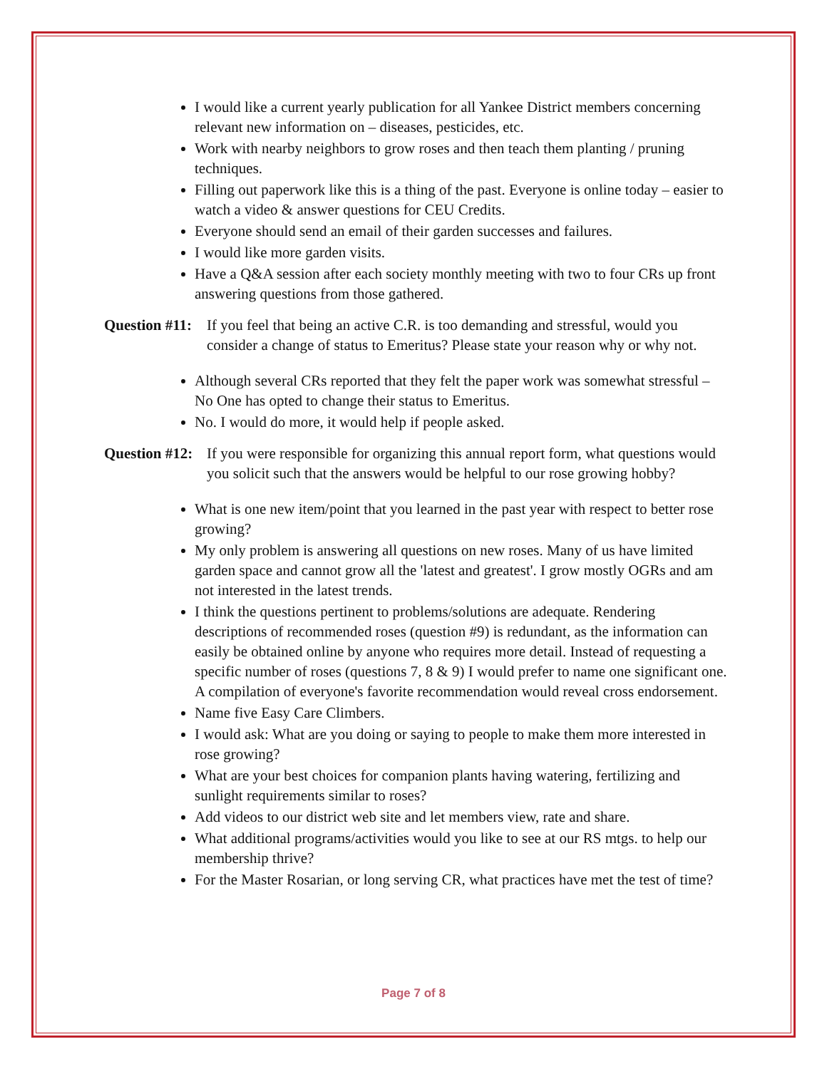I would like a current yearly publication for all Yankee District members concerning relevant new information on – diseases, pesticides, etc.
Work with nearby neighbors to grow roses and then teach them planting / pruning techniques.
Filling out paperwork like this is a thing of the past. Everyone is online today – easier to watch a video & answer questions for CEU Credits.
Everyone should send an email of their garden successes and failures.
I would like more garden visits.
Have a Q&A session after each society monthly meeting with two to four CRs up front answering questions from those gathered.
Question #11: If you feel that being an active C.R. is too demanding and stressful, would you consider a change of status to Emeritus? Please state your reason why or why not.
Although several CRs reported that they felt the paper work was somewhat stressful – No One has opted to change their status to Emeritus.
No. I would do more, it would help if people asked.
Question #12: If you were responsible for organizing this annual report form, what questions would you solicit such that the answers would be helpful to our rose growing hobby?
What is one new item/point that you learned in the past year with respect to better rose growing?
My only problem is answering all questions on new roses. Many of us have limited garden space and cannot grow all the 'latest and greatest'. I grow mostly OGRs and am not interested in the latest trends.
I think the questions pertinent to problems/solutions are adequate. Rendering descriptions of recommended roses (question #9) is redundant, as the information can easily be obtained online by anyone who requires more detail. Instead of requesting a specific number of roses (questions 7, 8 & 9) I would prefer to name one significant one. A compilation of everyone's favorite recommendation would reveal cross endorsement.
Name five Easy Care Climbers.
I would ask: What are you doing or saying to people to make them more interested in rose growing?
What are your best choices for companion plants having watering, fertilizing and sunlight requirements similar to roses?
Add videos to our district web site and let members view, rate and share.
What additional programs/activities would you like to see at our RS mtgs. to help our membership thrive?
For the Master Rosarian, or long serving CR, what practices have met the test of time?
Page 7 of 8